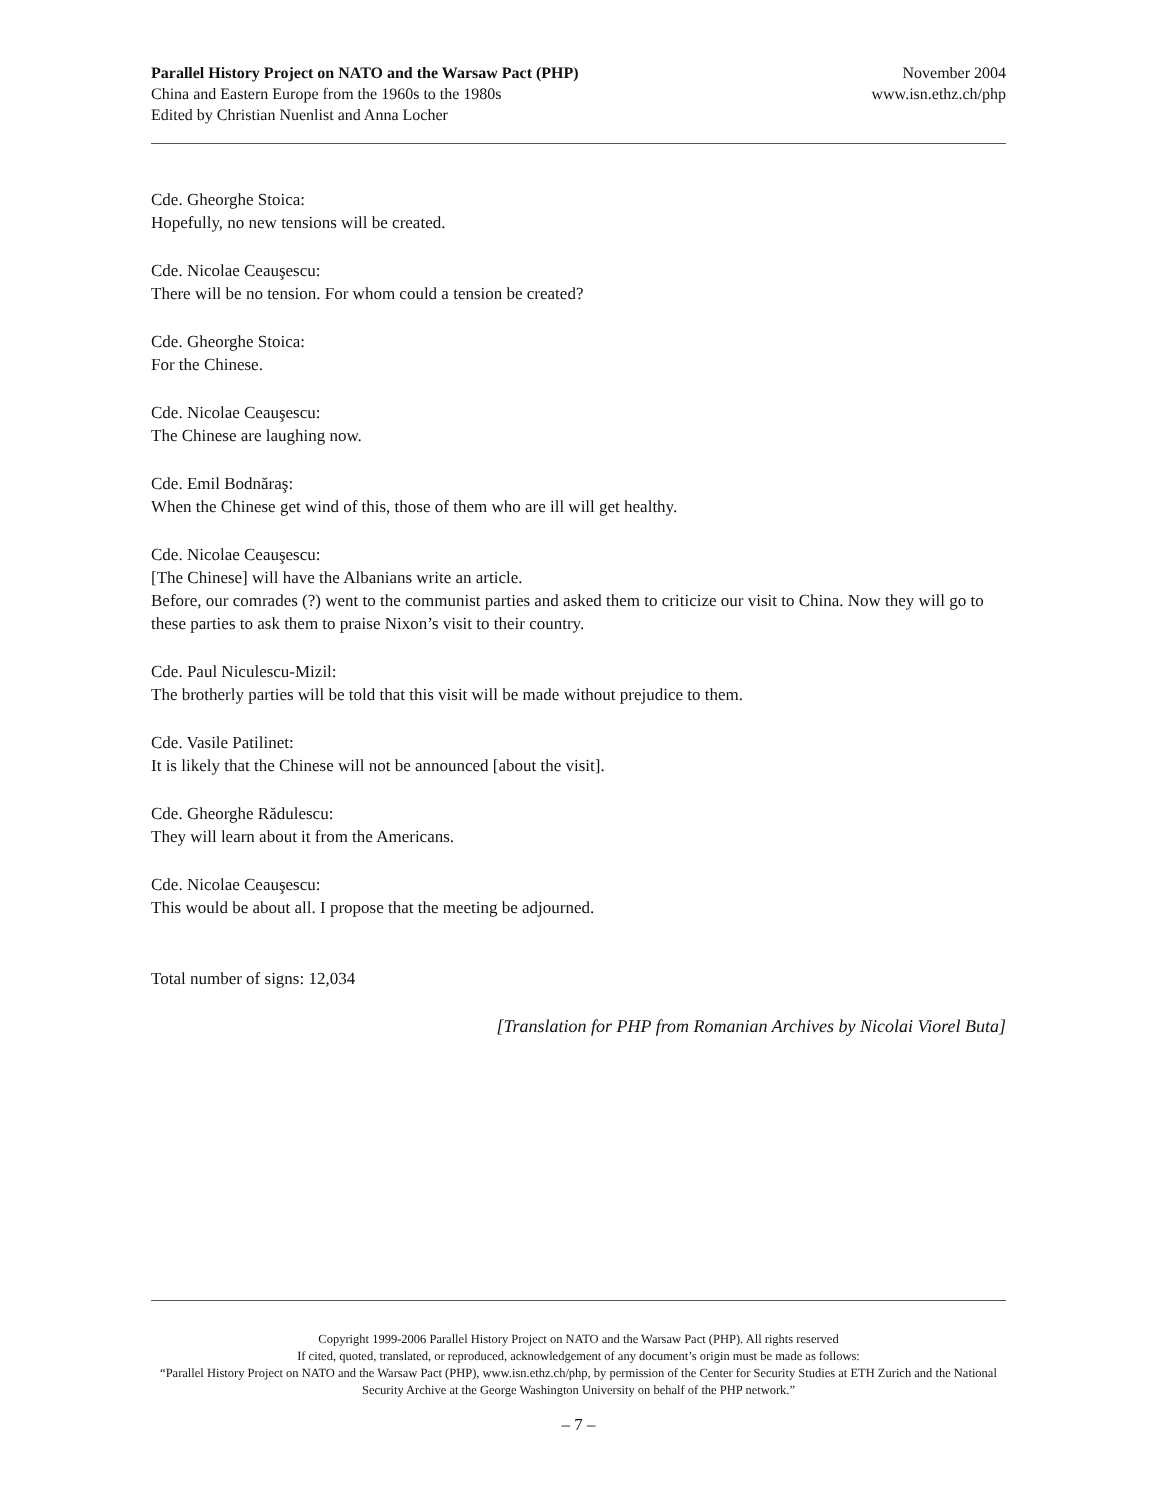Parallel History Project on NATO and the Warsaw Pact (PHP)
China and Eastern Europe from the 1960s to the 1980s
Edited by Christian Nuenlist and Anna Locher
November 2004
www.isn.ethz.ch/php
Cde. Gheorghe Stoica:
Hopefully, no new tensions will be created.
Cde. Nicolae Ceauşescu:
There will be no tension. For whom could a tension be created?
Cde. Gheorghe Stoica:
For the Chinese.
Cde. Nicolae Ceauşescu:
The Chinese are laughing now.
Cde. Emil Bodnăraş:
When the Chinese get wind of this, those of them who are ill will get healthy.
Cde. Nicolae Ceauşescu:
[The Chinese] will have the Albanians write an article.
Before, our comrades (?) went to the communist parties and asked them to criticize our visit to China. Now they will go to these parties to ask them to praise Nixon’s visit to their country.
Cde. Paul Niculescu-Mizil:
The brotherly parties will be told that this visit will be made without prejudice to them.
Cde. Vasile Patilinet:
It is likely that the Chinese will not be announced [about the visit].
Cde. Gheorghe Rădulescu:
They will learn about it from the Americans.
Cde. Nicolae Ceauşescu:
This would be about all. I propose that the meeting be adjourned.
Total number of signs: 12,034
[Translation for PHP from Romanian Archives by Nicolai Viorel Buta]
Copyright 1999-2006 Parallel History Project on NATO and the Warsaw Pact (PHP). All rights reserved
If cited, quoted, translated, or reproduced, acknowledgement of any document’s origin must be made as follows:
“Parallel History Project on NATO and the Warsaw Pact (PHP), www.isn.ethz.ch/php, by permission of the Center for Security Studies at ETH Zurich and the National Security Archive at the George Washington University on behalf of the PHP network.”
– 7 –